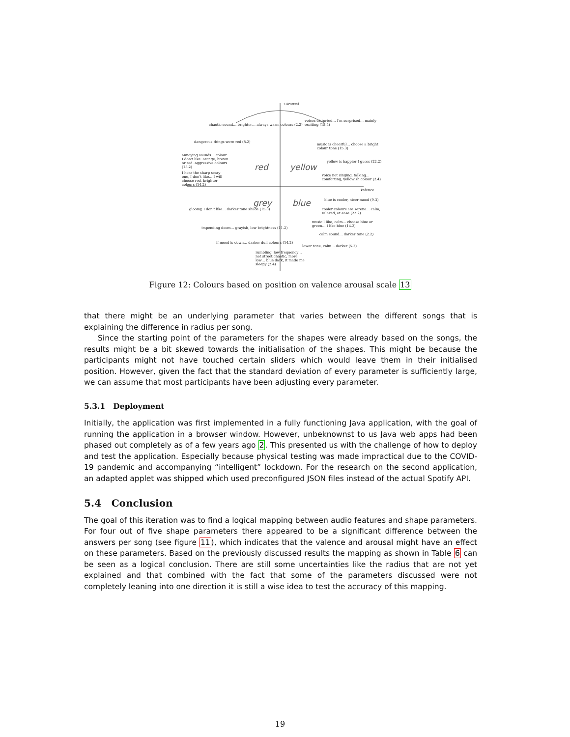+Arousal
chaotic sound… brighter… always warm colours (2.2)
voices distorted… I'm surprised… mainly exciting (15.4)
dangerous things were red (8.2)
music is cheerful… choose a bright colour tone (15.3)
annoying sounds… colour I don't like: orange, brown or red. aggressive colours (15.2)
yellow is happier I guess (22.2)
I hear the sharp scary one, I don't like… I will choose red, brighter colours (14.2)
voice not singing, talking… comforting, yellowish colour (2.4)
red yellow
Valence
grey blue
blue is cooler, nicer mood (9.3)
gloomy, I don't like… darker tone shade (15.3)
cooler colours are serene… calm, relaxed, at ease (22.2)
music I like, calm… choose blue or green… I like blue (14.2)
impending doom… grayish, low brightness (11.2)
calm sound… darker tone (2.2)
if mood is down… darker dull colours (14.2)
lower tone, calm… darker (5.2)
rumbling, low frequency… not street chaotic, more low… blue dark, it made me sleepy (2.4)
Figure 12: Colours based on position on valence arousal scale 13
that there might be an underlying parameter that varies between the different songs that is explaining the difference in radius per song.
Since the starting point of the parameters for the shapes were already based on the songs, the results might be a bit skewed towards the initialisation of the shapes. This might be because the participants might not have touched certain sliders which would leave them in their initialised position. However, given the fact that the standard deviation of every parameter is sufficiently large, we can assume that most participants have been adjusting every parameter.
5.3.1 Deployment
Initially, the application was first implemented in a fully functioning Java application, with the goal of running the application in a browser window. However, unbeknownst to us Java web apps had been phased out completely as of a few years ago 2. This presented us with the challenge of how to deploy and test the application. Especially because physical testing was made impractical due to the COVID-19 pandemic and accompanying “intelligent” lockdown. For the research on the second application, an adapted applet was shipped which used preconfigured JSON files instead of the actual Spotify API.
5.4 Conclusion
The goal of this iteration was to find a logical mapping between audio features and shape parameters. For four out of five shape parameters there appeared to be a significant difference between the answers per song (see figure 11), which indicates that the valence and arousal might have an effect on these parameters. Based on the previously discussed results the mapping as shown in Table 6 can be seen as a logical conclusion. There are still some uncertainties like the radius that are not yet explained and that combined with the fact that some of the parameters discussed were not completely leaning into one direction it is still a wise idea to test the accuracy of this mapping.
19